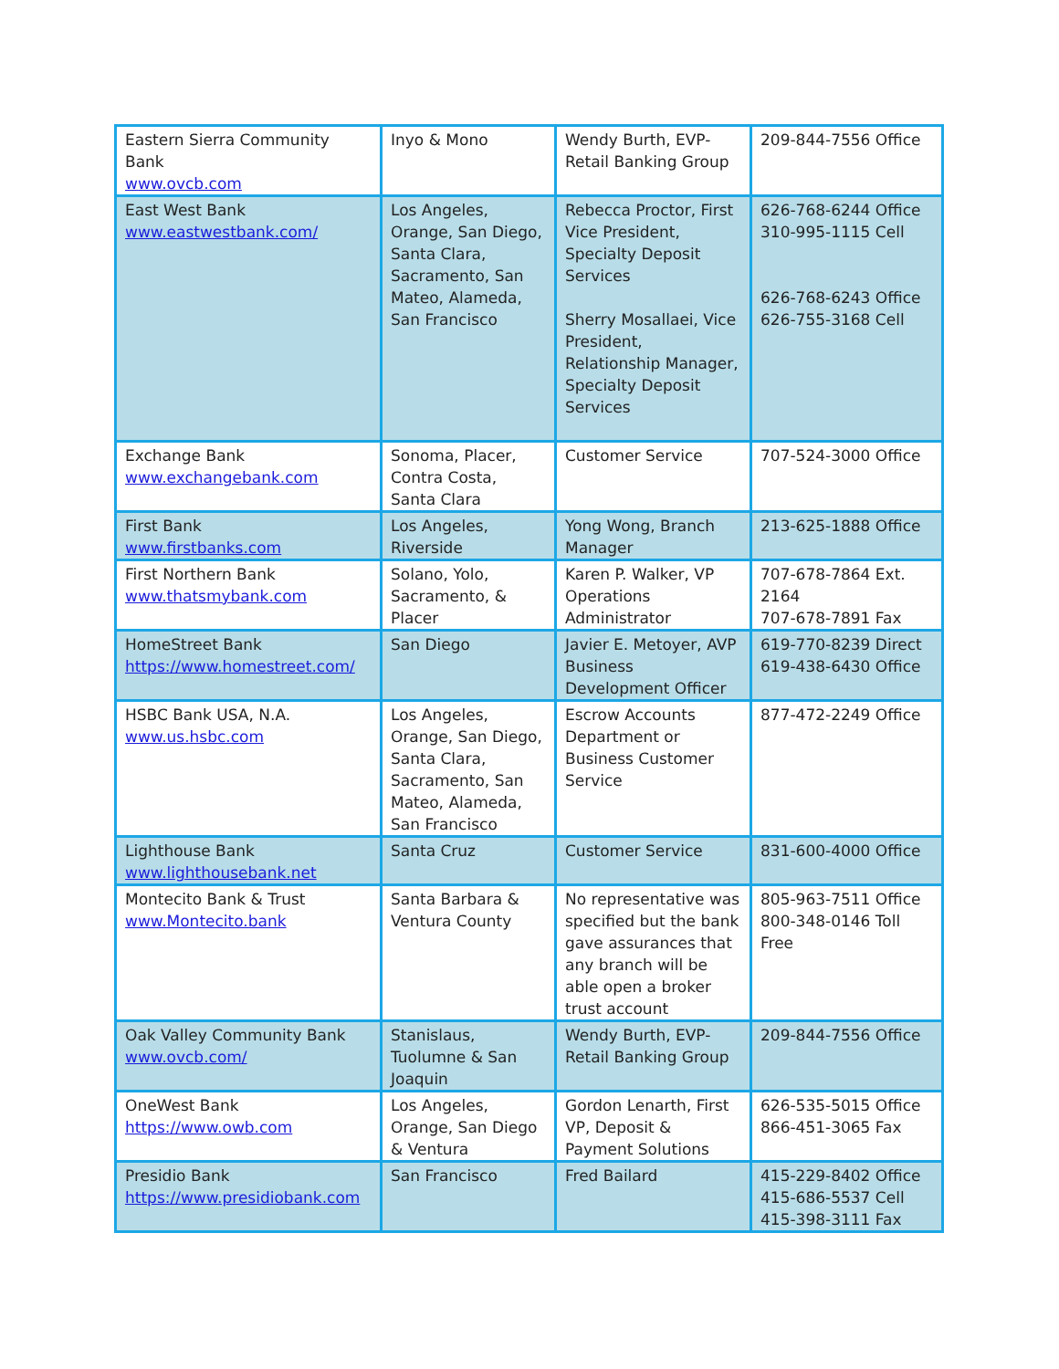| Eastern Sierra Community Bank www.ovcb.com | Inyo & Mono | Wendy Burth, EVP-Retail Banking Group | 209-844-7556 Office |
| East West Bank www.eastwestbank.com/ | Los Angeles, Orange, San Diego, Santa Clara, Sacramento, San Mateo, Alameda, San Francisco | Rebecca Proctor, First Vice President, Specialty Deposit Services Sherry Mosallaei, Vice President, Relationship Manager, Specialty Deposit Services | 626-768-6244 Office 310-995-1115 Cell 626-768-6243 Office 626-755-3168 Cell |
| Exchange Bank www.exchangebank.com | Sonoma, Placer, Contra Costa, Santa Clara | Customer Service | 707-524-3000 Office |
| First Bank www.firstbanks.com | Los Angeles, Riverside | Yong Wong, Branch Manager | 213-625-1888 Office |
| First Northern Bank www.thatsmybank.com | Solano, Yolo, Sacramento, & Placer | Karen P. Walker, VP Operations Administrator | 707-678-7864 Ext. 2164 707-678-7891 Fax |
| HomeStreet Bank https://www.homestreet.com/ | San Diego | Javier E. Metoyer, AVP Business Development Officer | 619-770-8239 Direct 619-438-6430 Office |
| HSBC Bank USA, N.A. www.us.hsbc.com | Los Angeles, Orange, San Diego, Santa Clara, Sacramento, San Mateo, Alameda, San Francisco | Escrow Accounts Department or Business Customer Service | 877-472-2249 Office |
| Lighthouse Bank www.lighthousebank.net | Santa Cruz | Customer Service | 831-600-4000 Office |
| Montecito Bank & Trust www.Montecito.bank | Santa Barbara & Ventura County | No representative was specified but the bank gave assurances that any branch will be able open a broker trust account | 805-963-7511 Office 800-348-0146 Toll Free |
| Oak Valley Community Bank www.ovcb.com/ | Stanislaus, Tuolumne & San Joaquin | Wendy Burth, EVP-Retail Banking Group | 209-844-7556 Office |
| OneWest Bank https://www.owb.com | Los Angeles, Orange, San Diego & Ventura | Gordon Lenarth, First VP, Deposit & Payment Solutions | 626-535-5015 Office 866-451-3065 Fax |
| Presidio Bank https://www.presidiobank.com | San Francisco | Fred Bailard | 415-229-8402 Office 415-686-5537 Cell 415-398-3111 Fax |